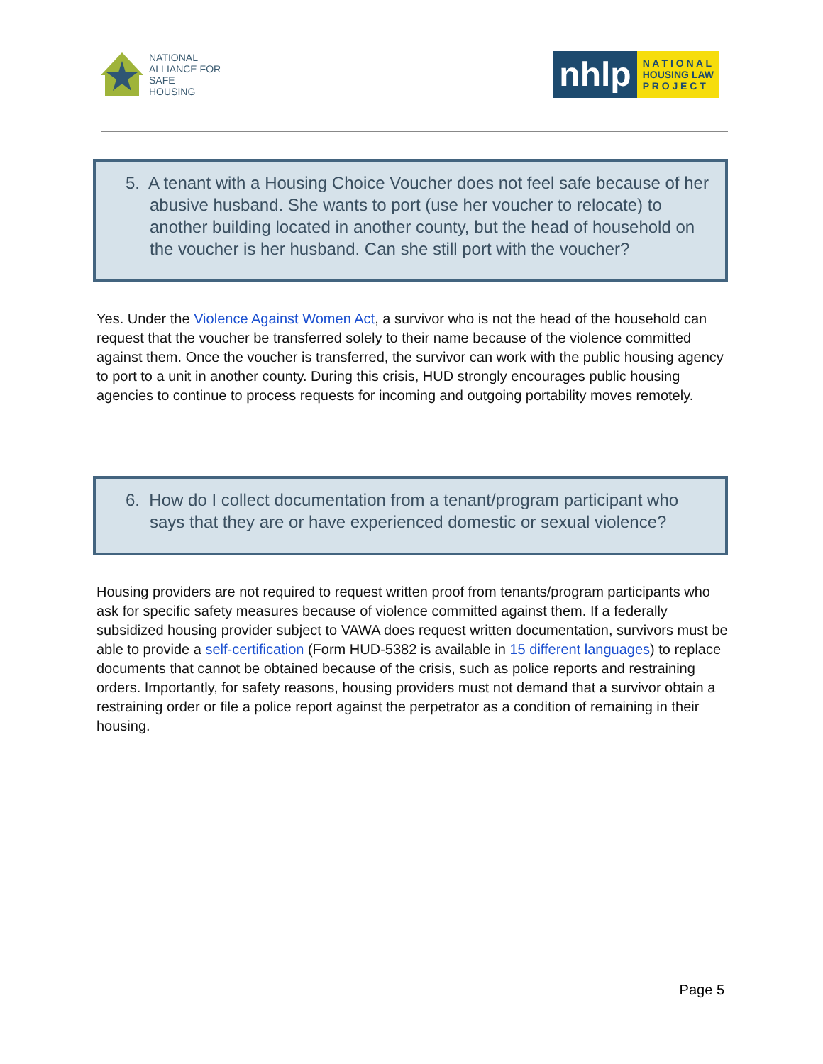NATIONAL
ALLIANCE FOR
SAFE
HOUSING
nhlp
N A T I O N A L
HOUSING LAW
P R O J E C T
5. A tenant with a Housing Choice Voucher does not feel safe because of her abusive husband. She wants to port (use her voucher to relocate) to another building located in another county, but the head of household on the voucher is her husband. Can she still port with the voucher?
Yes. Under the Violence Against Women Act, a survivor who is not the head of the household can request that the voucher be transferred solely to their name because of the violence committed against them. Once the voucher is transferred, the survivor can work with the public housing agency to port to a unit in another county. During this crisis, HUD strongly encourages public housing agencies to continue to process requests for incoming and outgoing portability moves remotely.
6. How do I collect documentation from a tenant/program participant who says that they are or have experienced domestic or sexual violence?
Housing providers are not required to request written proof from tenants/program participants who ask for specific safety measures because of violence committed against them. If a federally subsidized housing provider subject to VAWA does request written documentation, survivors must be able to provide a self-certification (Form HUD-5382 is available in 15 different languages) to replace documents that cannot be obtained because of the crisis, such as police reports and restraining orders. Importantly, for safety reasons, housing providers must not demand that a survivor obtain a restraining order or file a police report against the perpetrator as a condition of remaining in their housing.
Page 5